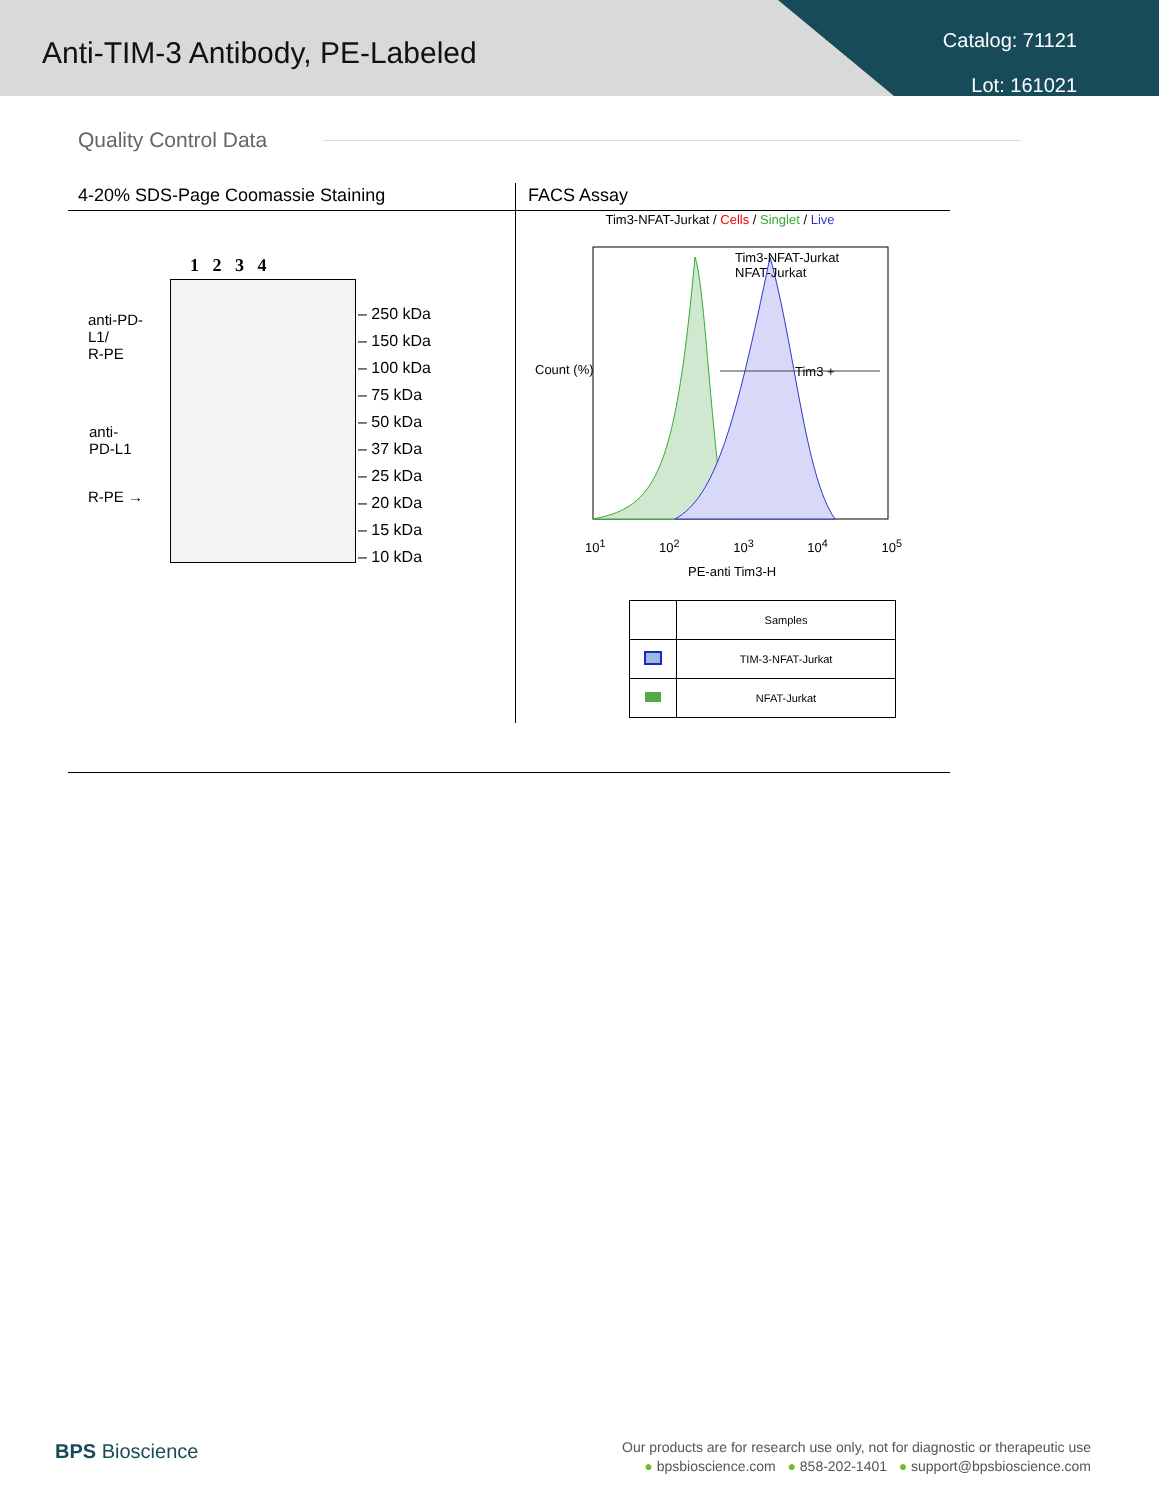Anti-TIM-3 Antibody, PE-Labeled
Catalog: 71121
Lot: 161021
Quality Control Data
4-20% SDS-Page Coomassie Staining FACS Assay
1 2 3 4
anti-PD-
L1/
R-PE
anti-
PD-L1
R-PE →
– 250 kDa
– 150 kDa
– 100 kDa
– 75 kDa
– 50 kDa
– 37 kDa
– 25 kDa
– 20 kDa
– 15 kDa
– 10 kDa
Tim3-NFAT-Jurkat / Cells / Singlet / Live
Tim3 +
Tim3-NFAT-Jurkat
NFAT-Jurkat
Count (%)
10<sup>1</sup> 10<sup>2</sup> 10<sup>3</sup> 10<sup>4</sup> 10<sup>5</sup>
PE-anti Tim3-H
| | Samples |
| | TIM-3-NFAT-Jurkat |
| | NFAT-Jurkat |
BPS Bioscience
Our products are for research use only, not for diagnostic or therapeutic use
● bpsbioscience.com ● 858-202-1401 ● support@bpsbioscience.com